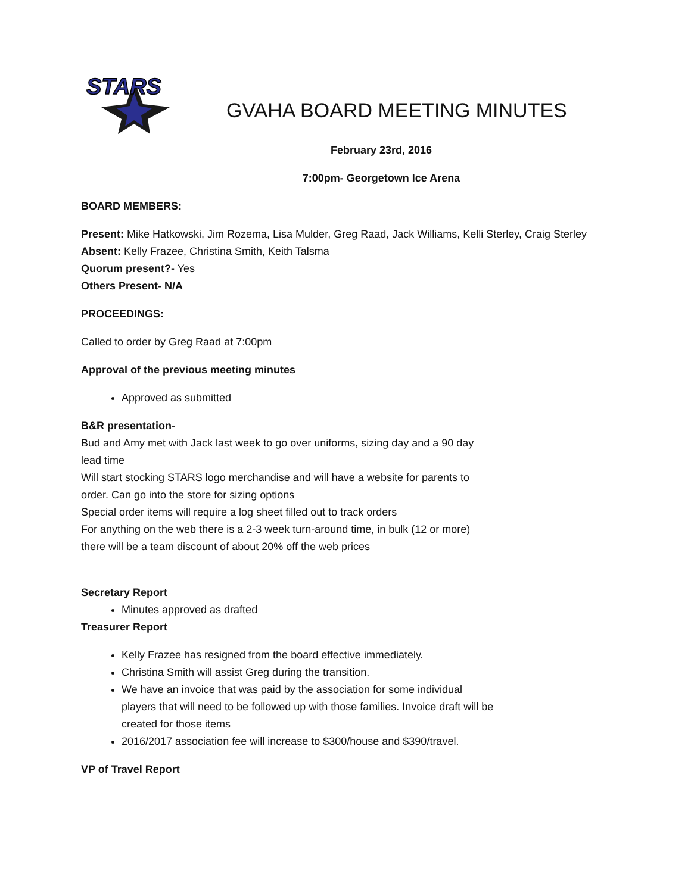STARS
GVAHA BOARD MEETING MINUTES
February 23rd, 2016
7:00pm- Georgetown Ice Arena
BOARD MEMBERS:
Present: Mike Hatkowski, Jim Rozema, Lisa Mulder, Greg Raad, Jack Williams, Kelli Sterley, Craig Sterley
Absent: Kelly Frazee, Christina Smith, Keith Talsma
Quorum present?- Yes
Others Present- N/A
PROCEEDINGS:
Called to order by Greg Raad at 7:00pm
Approval of the previous meeting minutes
Approved as submitted
B&R presentation-
Bud and Amy met with Jack last week to go over uniforms, sizing day and a 90 day lead time
Will start stocking STARS logo merchandise and will have a website for parents to order. Can go into the store for sizing options
Special order items will require a log sheet filled out to track orders
For anything on the web there is a 2-3 week turn-around time, in bulk (12 or more) there will be a team discount of about 20% off the web prices
Secretary Report
Minutes approved as drafted
Treasurer Report
Kelly Frazee has resigned from the board effective immediately.
Christina Smith will assist Greg during the transition.
We have an invoice that was paid by the association for some individual players that will need to be followed up with those families. Invoice draft will be created for those items
2016/2017 association fee will increase to $300/house and $390/travel.
VP of Travel Report